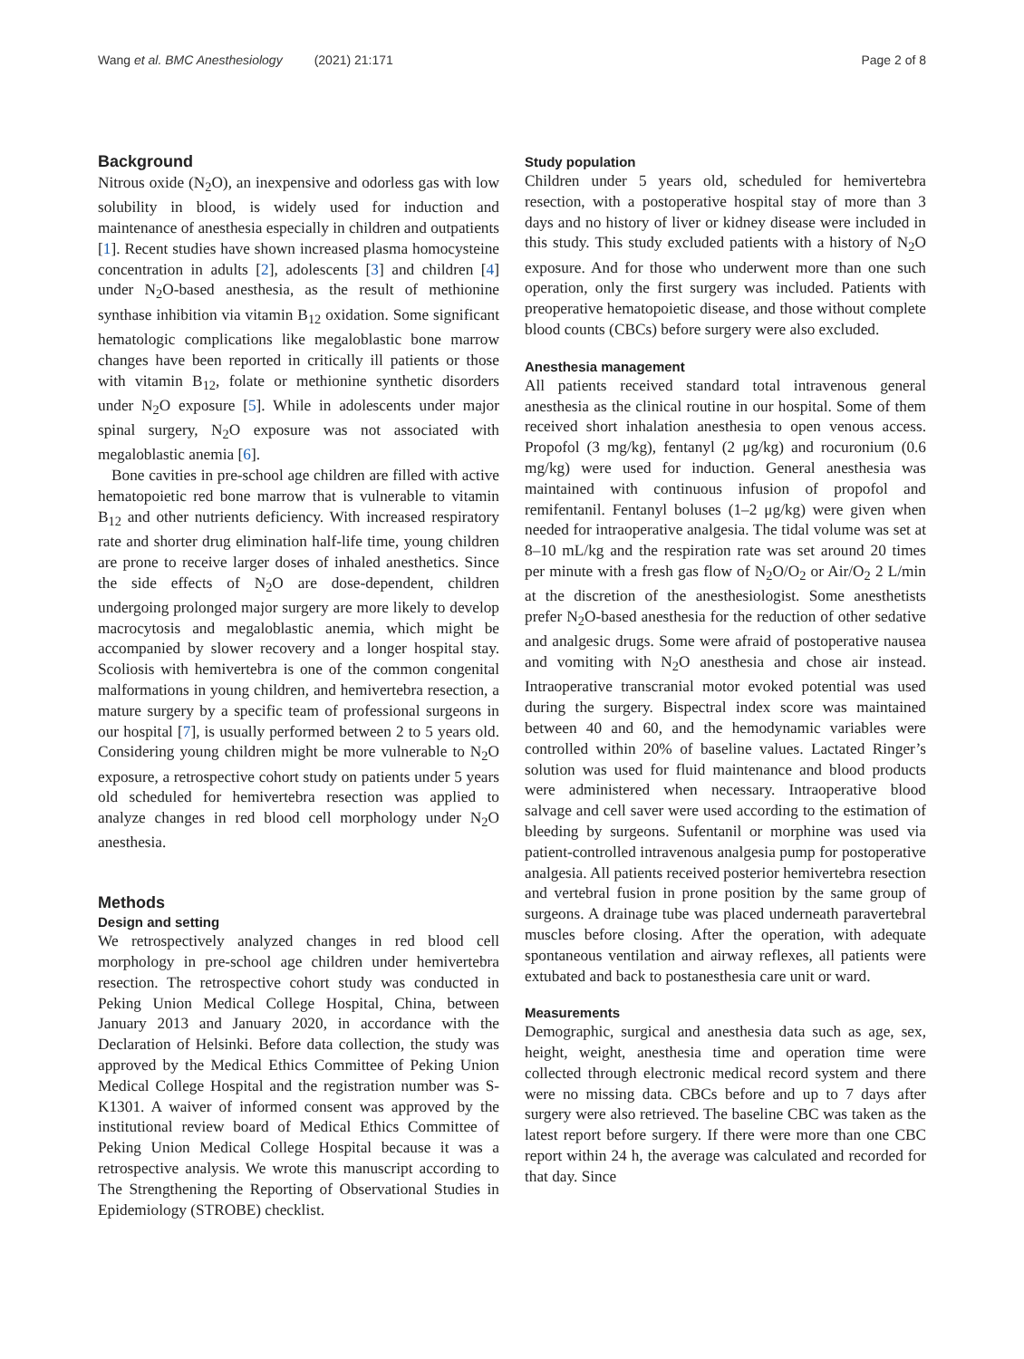Wang et al. BMC Anesthesiology (2021) 21:171 Page 2 of 8
Background
Nitrous oxide (N<sub>2</sub>O), an inexpensive and odorless gas with low solubility in blood, is widely used for induction and maintenance of anesthesia especially in children and outpatients [1]. Recent studies have shown increased plasma homocysteine concentration in adults [2], adolescents [3] and children [4] under N<sub>2</sub>O-based anesthesia, as the result of methionine synthase inhibition via vitamin B<sub>12</sub> oxidation. Some significant hematologic complications like megaloblastic bone marrow changes have been reported in critically ill patients or those with vitamin B<sub>12</sub>, folate or methionine synthetic disorders under N<sub>2</sub>O exposure [5]. While in adolescents under major spinal surgery, N<sub>2</sub>O exposure was not associated with megaloblastic anemia [6].
Bone cavities in pre-school age children are filled with active hematopoietic red bone marrow that is vulnerable to vitamin B<sub>12</sub> and other nutrients deficiency. With increased respiratory rate and shorter drug elimination half-life time, young children are prone to receive larger doses of inhaled anesthetics. Since the side effects of N<sub>2</sub>O are dose-dependent, children undergoing prolonged major surgery are more likely to develop macrocytosis and megaloblastic anemia, which might be accompanied by slower recovery and a longer hospital stay. Scoliosis with hemivertebra is one of the common congenital malformations in young children, and hemivertebra resection, a mature surgery by a specific team of professional surgeons in our hospital [7], is usually performed between 2 to 5 years old. Considering young children might be more vulnerable to N<sub>2</sub>O exposure, a retrospective cohort study on patients under 5 years old scheduled for hemivertebra resection was applied to analyze changes in red blood cell morphology under N<sub>2</sub>O anesthesia.
Methods
Design and setting
We retrospectively analyzed changes in red blood cell morphology in pre-school age children under hemivertebra resection. The retrospective cohort study was conducted in Peking Union Medical College Hospital, China, between January 2013 and January 2020, in accordance with the Declaration of Helsinki. Before data collection, the study was approved by the Medical Ethics Committee of Peking Union Medical College Hospital and the registration number was S-K1301. A waiver of informed consent was approved by the institutional review board of Medical Ethics Committee of Peking Union Medical College Hospital because it was a retrospective analysis. We wrote this manuscript according to The Strengthening the Reporting of Observational Studies in Epidemiology (STROBE) checklist.
Study population
Children under 5 years old, scheduled for hemivertebra resection, with a postoperative hospital stay of more than 3 days and no history of liver or kidney disease were included in this study. This study excluded patients with a history of N<sub>2</sub>O exposure. And for those who underwent more than one such operation, only the first surgery was included. Patients with preoperative hematopoietic disease, and those without complete blood counts (CBCs) before surgery were also excluded.
Anesthesia management
All patients received standard total intravenous general anesthesia as the clinical routine in our hospital. Some of them received short inhalation anesthesia to open venous access. Propofol (3 mg/kg), fentanyl (2 μg/kg) and rocuronium (0.6 mg/kg) were used for induction. General anesthesia was maintained with continuous infusion of propofol and remifentanil. Fentanyl boluses (1–2 μg/kg) were given when needed for intraoperative analgesia. The tidal volume was set at 8–10 mL/kg and the respiration rate was set around 20 times per minute with a fresh gas flow of N<sub>2</sub>O/O<sub>2</sub> or Air/O<sub>2</sub> 2 L/min at the discretion of the anesthesiologist. Some anesthetists prefer N<sub>2</sub>O-based anesthesia for the reduction of other sedative and analgesic drugs. Some were afraid of postoperative nausea and vomiting with N<sub>2</sub>O anesthesia and chose air instead. Intraoperative transcranial motor evoked potential was used during the surgery. Bispectral index score was maintained between 40 and 60, and the hemodynamic variables were controlled within 20% of baseline values. Lactated Ringer’s solution was used for fluid maintenance and blood products were administered when necessary. Intraoperative blood salvage and cell saver were used according to the estimation of bleeding by surgeons. Sufentanil or morphine was used via patient-controlled intravenous analgesia pump for postoperative analgesia. All patients received posterior hemivertebra resection and vertebral fusion in prone position by the same group of surgeons. A drainage tube was placed underneath paravertebral muscles before closing. After the operation, with adequate spontaneous ventilation and airway reflexes, all patients were extubated and back to postanesthesia care unit or ward.
Measurements
Demographic, surgical and anesthesia data such as age, sex, height, weight, anesthesia time and operation time were collected through electronic medical record system and there were no missing data. CBCs before and up to 7 days after surgery were also retrieved. The baseline CBC was taken as the latest report before surgery. If there were more than one CBC report within 24 h, the average was calculated and recorded for that day. Since